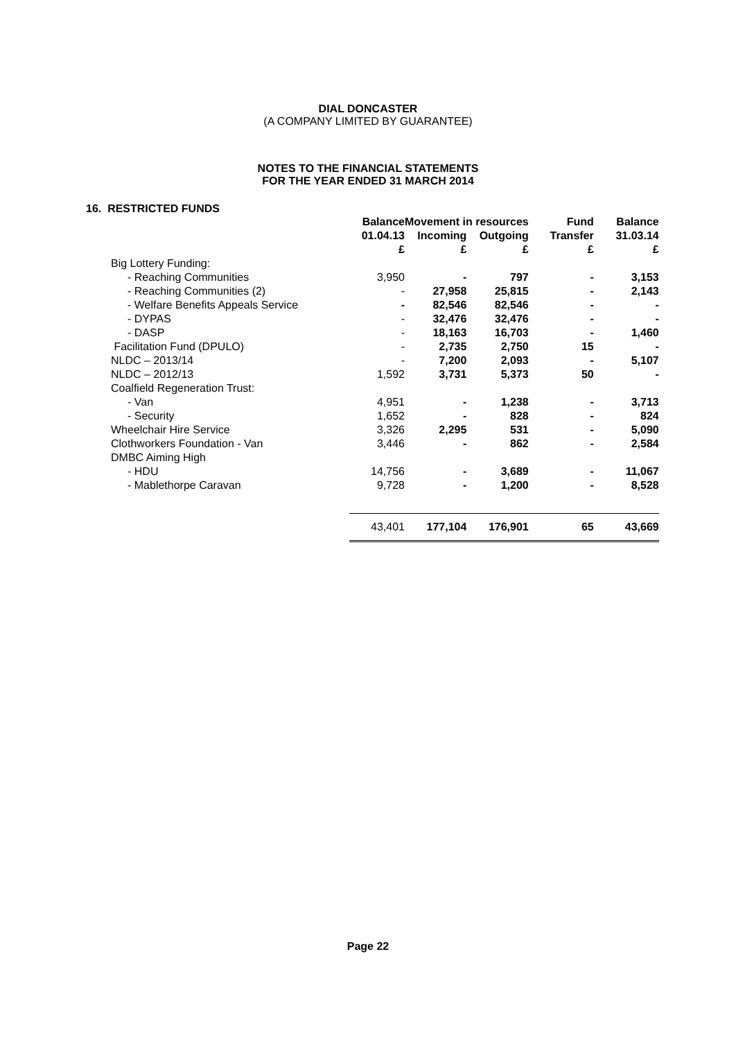DIAL DONCASTER
(A COMPANY LIMITED BY GUARANTEE)
NOTES TO THE FINANCIAL STATEMENTS
FOR THE YEAR ENDED 31 MARCH 2014
16. RESTRICTED FUNDS
| | Balance | Movement in resources | | Fund | Balance |
| | 01.04.13 | Incoming | Outgoing | Transfer | 31.03.14 |
| | £ | £ | £ | £ | £ |
| Big Lottery Funding: | | | | | |
| - Reaching Communities | 3,950 | - | 797 | - | 3,153 |
| - Reaching Communities (2) | - | 27,958 | 25,815 | - | 2,143 |
| - Welfare Benefits Appeals Service | - | 82,546 | 82,546 | - | - |
| - DYPAS | - | 32,476 | 32,476 | - | - |
| - DASP | - | 18,163 | 16,703 | - | 1,460 |
| Facilitation Fund (DPULO) | - | 2,735 | 2,750 | 15 | - |
| NLDC – 2013/14 | - | 7,200 | 2,093 | - | 5,107 |
| NLDC – 2012/13 | 1,592 | 3,731 | 5,373 | 50 | - |
| Coalfield Regeneration Trust: | | | | | |
| - Van | 4,951 | - | 1,238 | - | 3,713 |
| - Security | 1,652 | - | 828 | - | 824 |
| Wheelchair Hire Service | 3,326 | 2,295 | 531 | - | 5,090 |
| Clothworkers Foundation - Van | 3,446 | - | 862 | - | 2,584 |
| DMBC Aiming High | | | | | |
| - HDU | 14,756 | - | 3,689 | - | 11,067 |
| - Mablethorpe Caravan | 9,728 | - | 1,200 | - | 8,528 |
| | 43,401 | 177,104 | 176,901 | 65 | 43,669 |
Page 22